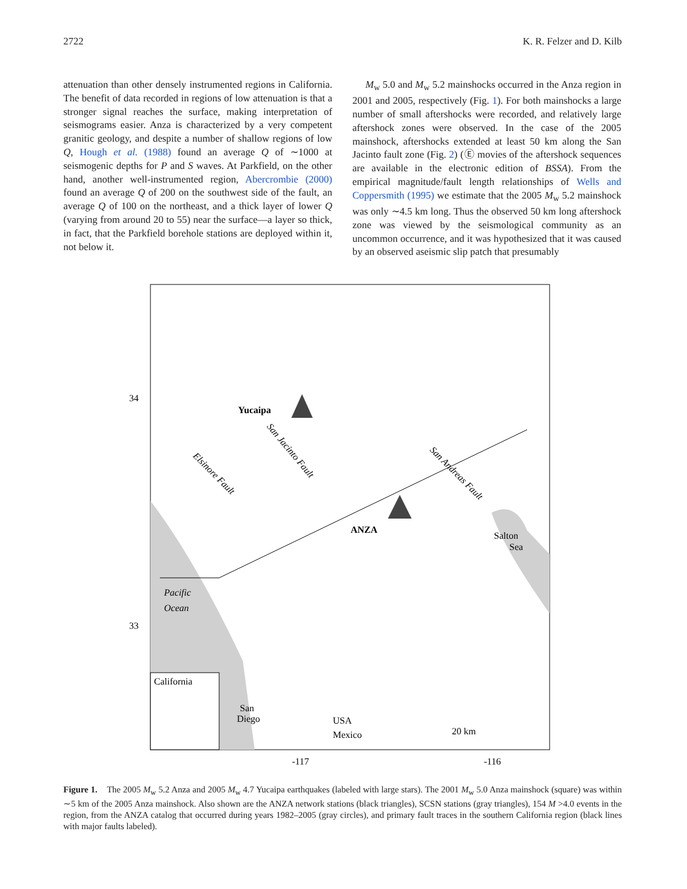2722 K. R. Felzer and D. Kilb
attenuation than other densely instrumented regions in California. The benefit of data recorded in regions of low attenuation is that a stronger signal reaches the surface, making interpretation of seismograms easier. Anza is characterized by a very competent granitic geology, and despite a number of shallow regions of low Q, Hough et al. (1988) found an average Q of ∼1000 at seismogenic depths for P and S waves. At Parkfield, on the other hand, another well-instrumented region, Abercrombie (2000) found an average Q of 200 on the southwest side of the fault, an average Q of 100 on the northeast, and a thick layer of lower Q (varying from around 20 to 55) near the surface—a layer so thick, in fact, that the Parkfield borehole stations are deployed within it, not below it.
M<sub>w</sub> 5.0 and M<sub>w</sub> 5.2 mainshocks occurred in the Anza region in 2001 and 2005, respectively (Fig. 1). For both mainshocks a large number of small aftershocks were recorded, and relatively large aftershock zones were observed. In the case of the 2005 mainshock, aftershocks extended at least 50 km along the San Jacinto fault zone (Fig. 2) (Ⓔ movies of the aftershock sequences are available in the electronic edition of BSSA). From the empirical magnitude/fault length relationships of Wells and Coppersmith (1995) we estimate that the 2005 M<sub>w</sub> 5.2 mainshock was only ∼4.5 km long. Thus the observed 50 km long aftershock zone was viewed by the seismological community as an uncommon occurrence, and it was hypothesized that it was caused by an observed aseismic slip patch that presumably
California
Yucaipa
ANZA
Pacific
Ocean
Salton
Sea
San
Diego
USA
Mexico
20 km
San Jacinto Fault
Elsinore Fault
San Andreas Fault
34
33
-117
-116
Figure 1. The 2005 M<sub>w</sub> 5.2 Anza and 2005 M<sub>w</sub> 4.7 Yucaipa earthquakes (labeled with large stars). The 2001 M<sub>w</sub> 5.0 Anza mainshock (square) was within ∼5 km of the 2005 Anza mainshock. Also shown are the ANZA network stations (black triangles), SCSN stations (gray triangles), 154 M >4.0 events in the region, from the ANZA catalog that occurred during years 1982–2005 (gray circles), and primary fault traces in the southern California region (black lines with major faults labeled).